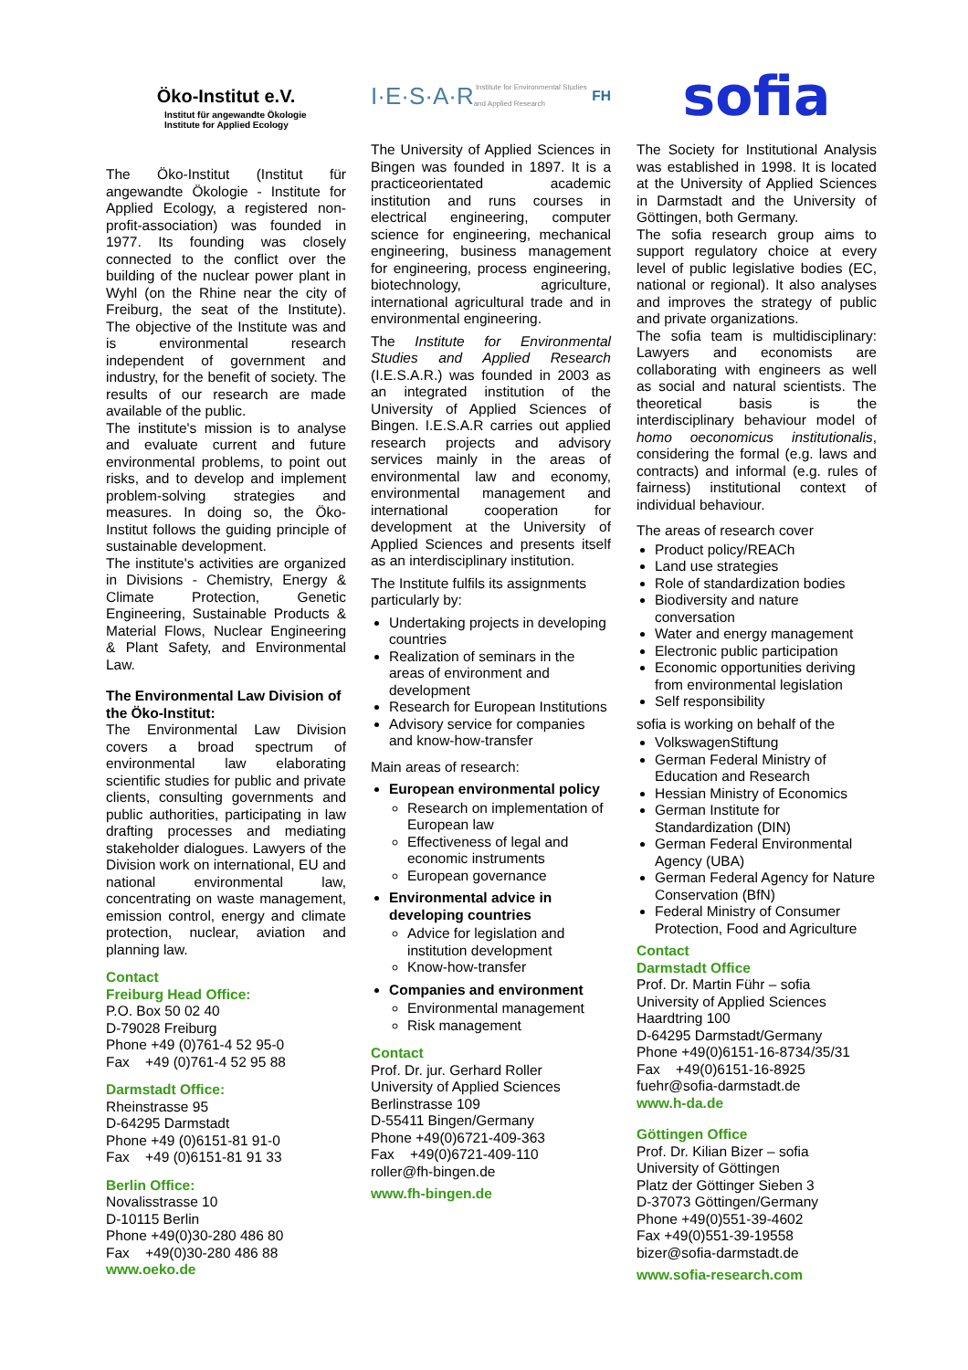Öko-Institut e.V.
Institut für angewandte Ökologie
Institute for Applied Ecology
The Öko-Institut (Institut für angewandte Ökologie - Institute for Applied Ecology, a registered non-profit-association) was founded in 1977. Its founding was closely connected to the conflict over the building of the nuclear power plant in Wyhl (on the Rhine near the city of Freiburg, the seat of the Institute). The objective of the Institute was and is environmental research independent of government and industry, for the benefit of society. The results of our research are made available of the public.
The institute's mission is to analyse and evaluate current and future environmental problems, to point out risks, and to develop and implement problem-solving strategies and measures. In doing so, the Öko-Institut follows the guiding principle of sustainable development.
The institute's activities are organized in Divisions - Chemistry, Energy & Climate Protection, Genetic Engineering, Sustainable Products & Material Flows, Nuclear Engineering & Plant Safety, and Environmental Law.
The Environmental Law Division of the Öko-Institut:
The Environmental Law Division covers a broad spectrum of environmental law elaborating scientific studies for public and private clients, consulting governments and public authorities, participating in law drafting processes and mediating stakeholder dialogues. Lawyers of the Division work on international, EU and national environmental law, concentrating on waste management, emission control, energy and climate protection, nuclear, aviation and planning law.
Contact
Freiburg Head Office:
P.O. Box 50 02 40
D-79028 Freiburg
Phone +49 (0)761-4 52 95-0
Fax +49 (0)761-4 52 95 88
Darmstadt Office:
Rheinstrasse 95
D-64295 Darmstadt
Phone +49 (0)6151-81 91-0
Fax +49 (0)6151-81 91 33
Berlin Office:
Novalisstrasse 10
D-10115 Berlin
Phone +49(0)30-280 486 80
Fax +49(0)30-280 486 88
www.oeko.de
I·E·S·A·R Institute for Environmental Studies and Applied Research FH
The University of Applied Sciences in Bingen was founded in 1897. It is a practiceorientated academic institution and runs courses in electrical engineering, computer science for engineering, mechanical engineering, business management for engineering, process engineering, biotechnology, agriculture, international agricultural trade and in environmental engineering.
The Institute for Environmental Studies and Applied Research (I.E.S.A.R.) was founded in 2003 as an integrated institution of the University of Applied Sciences of Bingen. I.E.S.A.R carries out applied research projects and advisory services mainly in the areas of environmental law and economy, environmental management and international cooperation for development at the University of Applied Sciences and presents itself as an interdisciplinary institution.
The Institute fulfils its assignments particularly by:
Undertaking projects in developing countries
Realization of seminars in the areas of environment and development
Research for European Institutions
Advisory service for companies and know-how-transfer
Main areas of research:
European environmental policy
Research on implementation of European law
Effectiveness of legal and economic instruments
European governance
Environmental advice in developing countries
Advice for legislation and institution development
Know-how-transfer
Companies and environment
Environmental management
Risk management
Contact
Prof. Dr. jur. Gerhard Roller
University of Applied Sciences
Berlinstrasse 109
D-55411 Bingen/Germany
Phone +49(0)6721-409-363
Fax +49(0)6721-409-110
roller@fh-bingen.de
www.fh-bingen.de
sofia
The Society for Institutional Analysis was established in 1998. It is located at the University of Applied Sciences in Darmstadt and the University of Göttingen, both Germany.
The sofia research group aims to support regulatory choice at every level of public legislative bodies (EC, national or regional). It also analyses and improves the strategy of public and private organizations.
The sofia team is multidisciplinary: Lawyers and economists are collaborating with engineers as well as social and natural scientists. The theoretical basis is the interdisciplinary behaviour model of homo oeconomicus institutionalis, considering the formal (e.g. laws and contracts) and informal (e.g. rules of fairness) institutional context of individual behaviour.
The areas of research cover
Product policy/REACh
Land use strategies
Role of standardization bodies
Biodiversity and nature conversation
Water and energy management
Electronic public participation
Economic opportunities deriving from environmental legislation
Self responsibility
sofia is working on behalf of the
VolkswagenStiftung
German Federal Ministry of Education and Research
Hessian Ministry of Economics
German Institute for Standardization (DIN)
German Federal Environmental Agency (UBA)
German Federal Agency for Nature Conservation (BfN)
Federal Ministry of Consumer Protection, Food and Agriculture
Contact
Darmstadt Office
Prof. Dr. Martin Führ – sofia
University of Applied Sciences
Haardtring 100
D-64295 Darmstadt/Germany
Phone +49(0)6151-16-8734/35/31
Fax +49(0)6151-16-8925
fuehr@sofia-darmstadt.de
www.h-da.de
Göttingen Office
Prof. Dr. Kilian Bizer – sofia
University of Göttingen
Platz der Göttinger Sieben 3
D-37073 Göttingen/Germany
Phone +49(0)551-39-4602
Fax +49(0)551-39-19558
bizer@sofia-darmstadt.de
www.sofia-research.com